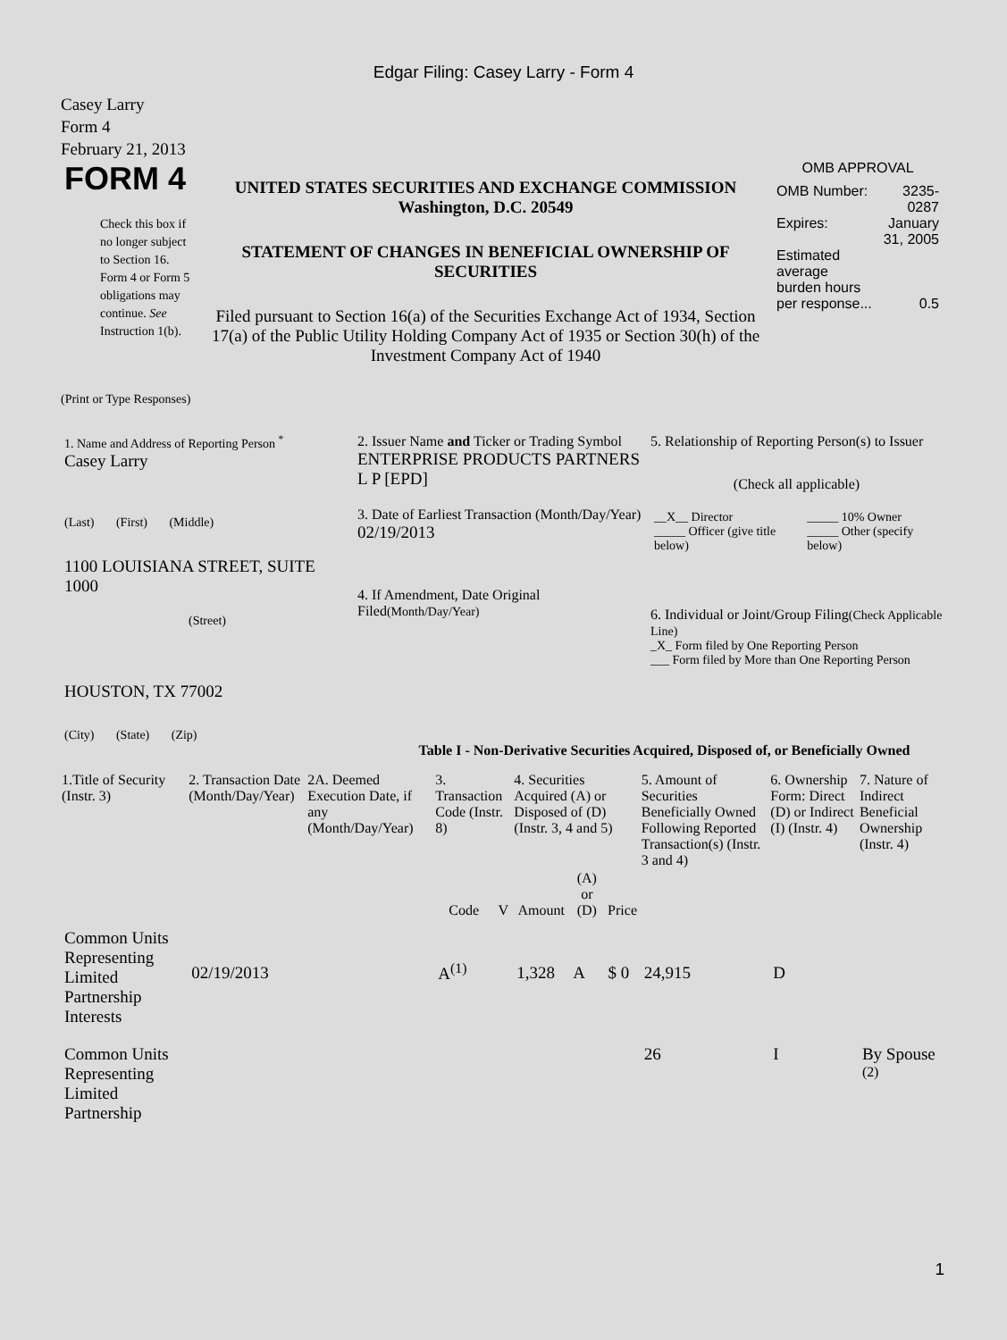Edgar Filing: Casey Larry - Form 4
Casey Larry
Form 4
February 21, 2013
| FORM 4 Check this box if no longer subject to Section 16. Form 4 or Form 5 obligations may continue. See Instruction 1(b). | UNITED STATES SECURITIES AND EXCHANGE COMMISSION Washington, D.C. 20549 STATEMENT OF CHANGES IN BENEFICIAL OWNERSHIP OF SECURITIES Filed pursuant to Section 16(a) of the Securities Exchange Act of 1934, Section 17(a) of the Public Utility Holding Company Act of 1935 or Section 30(h) of the Investment Company Act of 1940 | OMB APPROVAL / OMB Number: / 3235-0287 / / Expires: / January 31, 2005 / / Estimated average burden hours per response... / 0.5 / |
(Print or Type Responses)
| 1. Name and Address of Reporting Person <sup>*</sup> Casey Larry (Last) (First) (Middle) 1100 LOUISIANA STREET, SUITE 1000 (Street) HOUSTON, TX 77002 (City) (State) (Zip) | 2. Issuer Name and Ticker or Trading Symbol ENTERPRISE PRODUCTS PARTNERS L P [EPD] 3. Date of Earliest Transaction (Month/Day/Year) 02/19/2013 4. If Amendment, Date Original Filed (Month/Day/Year) | 5. Relationship of Reporting Person(s) to Issuer (Check all applicable) / __X__ Director _____ Officer (give title below) / _____ 10% Owner _____ Other (specify below) / 6. Individual or Joint/Group Filing (Check Applicable Line) _X_ Form filed by One Reporting Person ___ Form filed by More than One Reporting Person |
Table I - Non-Derivative Securities Acquired, Disposed of, or Beneficially Owned
| 1.Title of Security (Instr. 3) | 2. Transaction Date (Month/Day/Year) | 2A. Deemed Execution Date, if any (Month/Day/Year) | 3. Transaction Code (Instr. 8) | | 4. Securities Acquired (A) or Disposed of (D) (Instr. 3, 4 and 5) | | | 5. Amount of Securities Beneficially Owned Following Reported Transaction(s) (Instr. 3 and 4) | 6. Ownership Form: Direct (D) or Indirect (I) (Instr. 4) | 7. Nature of Indirect Beneficial Ownership (Instr. 4) |
| --- | --- | --- | --- | --- | --- | --- | --- | --- | --- | --- |
| | | | Code | V | Amount | (A) or (D) | Price | | | |
| Common Units Representing Limited Partnership Interests | 02/19/2013 | | A<sup>(1)</sup> | | 1,328 | A | $ 0 | 24,915 | D | |
| Common Units Representing Limited Partnership | | | | | | | | 26 | I | By Spouse <sup>(2)</sup> |
1